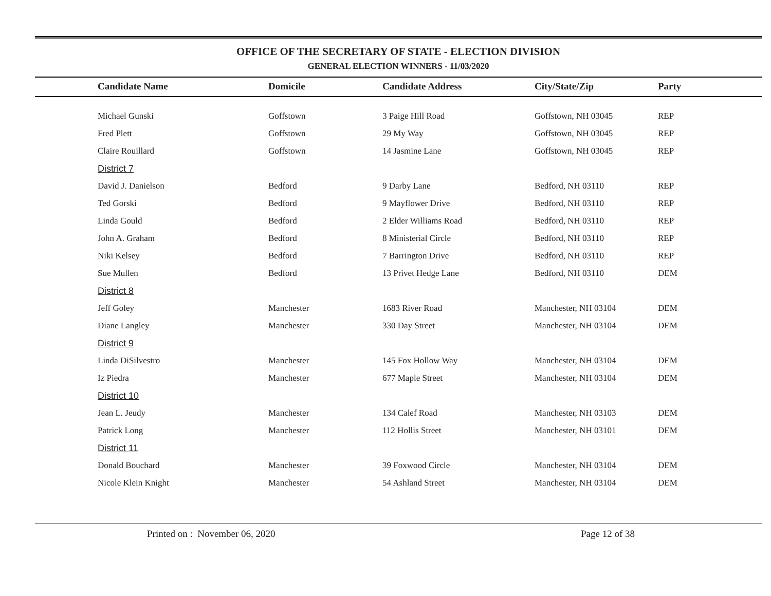OFFICE OF THE SECRETARY OF STATE - ELECTION DIVISION
GENERAL ELECTION WINNERS - 11/03/2020
| | Candidate Name | Domicile | Candidate Address | City/State/Zip | Party |
| --- | --- | --- | --- | --- | --- |
| | Michael Gunski | Goffstown | 3 Paige Hill Road | Goffstown, NH 03045 | REP |
| | Fred Plett | Goffstown | 29 My Way | Goffstown, NH 03045 | REP |
| | Claire Rouillard | Goffstown | 14 Jasmine Lane | Goffstown, NH 03045 | REP |
| | District 7 | | | | |
| | David J. Danielson | Bedford | 9 Darby Lane | Bedford, NH 03110 | REP |
| | Ted Gorski | Bedford | 9 Mayflower Drive | Bedford, NH 03110 | REP |
| | Linda Gould | Bedford | 2 Elder Williams Road | Bedford, NH 03110 | REP |
| | John A. Graham | Bedford | 8 Ministerial Circle | Bedford, NH 03110 | REP |
| | Niki Kelsey | Bedford | 7 Barrington Drive | Bedford, NH 03110 | REP |
| | Sue Mullen | Bedford | 13 Privet Hedge Lane | Bedford, NH 03110 | DEM |
| | District 8 | | | | |
| | Jeff Goley | Manchester | 1683 River Road | Manchester, NH 03104 | DEM |
| | Diane Langley | Manchester | 330 Day Street | Manchester, NH 03104 | DEM |
| | District 9 | | | | |
| | Linda DiSilvestro | Manchester | 145 Fox Hollow Way | Manchester, NH 03104 | DEM |
| | Iz Piedra | Manchester | 677 Maple Street | Manchester, NH 03104 | DEM |
| | District 10 | | | | |
| | Jean L. Jeudy | Manchester | 134 Calef Road | Manchester, NH 03103 | DEM |
| | Patrick Long | Manchester | 112 Hollis Street | Manchester, NH 03101 | DEM |
| | District 11 | | | | |
| | Donald Bouchard | Manchester | 39 Foxwood Circle | Manchester, NH 03104 | DEM |
| | Nicole Klein Knight | Manchester | 54 Ashland Street | Manchester, NH 03104 | DEM |
Printed on : November 06, 2020 Page 12 of 38